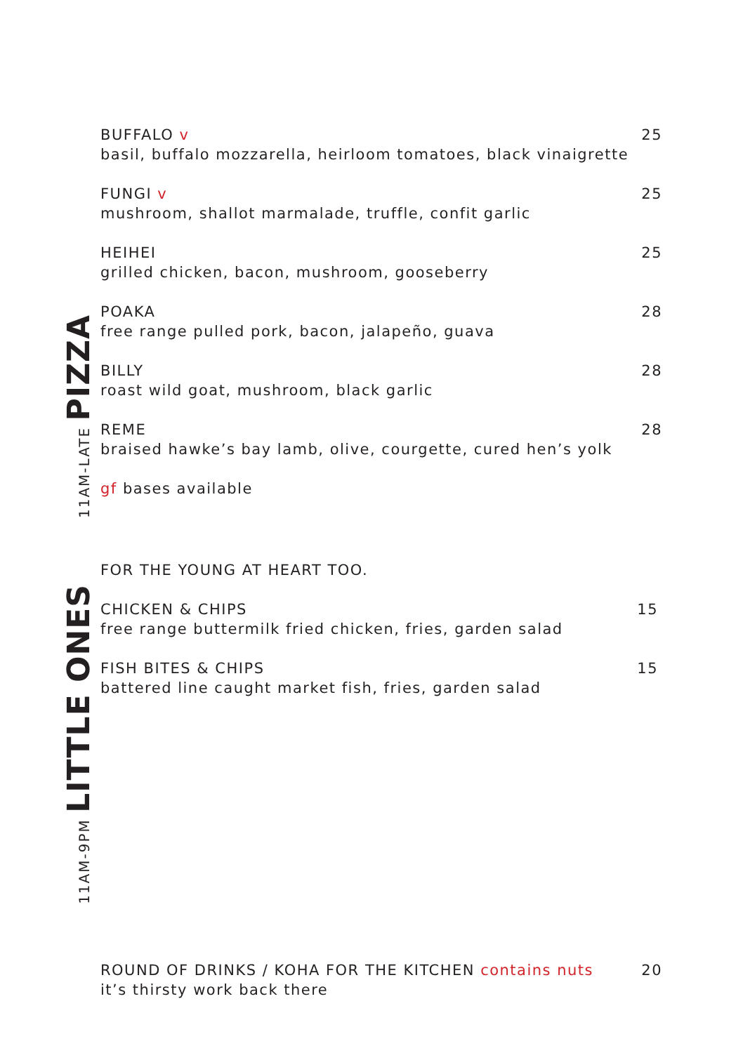11AM-LATE PIZZA
BUFFALO v 25
basil, buffalo mozzarella, heirloom tomatoes, black vinaigrette
FUNGI v 25
mushroom, shallot marmalade, truffle, confit garlic
HEIHEI 25
grilled chicken, bacon, mushroom, gooseberry
POAKA 28
free range pulled pork, bacon, jalapeño, guava
BILLY 28
roast wild goat, mushroom, black garlic
REME 28
braised hawke’s bay lamb, olive, courgette, cured hen’s yolk
gf bases available
11AM-9PM LITTLE ONES
FOR THE YOUNG AT HEART TOO.
CHICKEN & CHIPS 15
free range buttermilk fried chicken, fries, garden salad
FISH BITES & CHIPS 15
battered line caught market fish, fries, garden salad
ROUND OF DRINKS / KOHA FOR THE KITCHEN contains nuts 20
it’s thirsty work back there